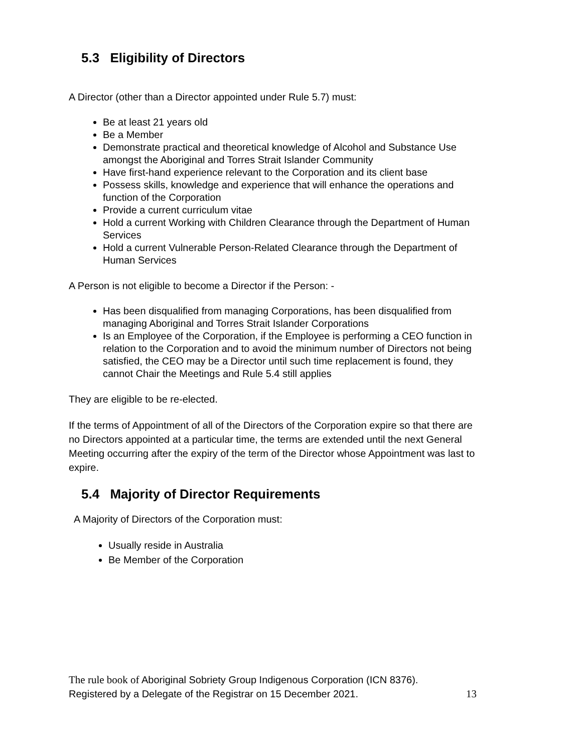5.3 Eligibility of Directors
A Director (other than a Director appointed under Rule 5.7) must:
Be at least 21 years old
Be a Member
Demonstrate practical and theoretical knowledge of Alcohol and Substance Use amongst the Aboriginal and Torres Strait Islander Community
Have first-hand experience relevant to the Corporation and its client base
Possess skills, knowledge and experience that will enhance the operations and function of the Corporation
Provide a current curriculum vitae
Hold a current Working with Children Clearance through the Department of Human Services
Hold a current Vulnerable Person-Related Clearance through the Department of Human Services
A Person is not eligible to become a Director if the Person: -
Has been disqualified from managing Corporations, has been disqualified from managing Aboriginal and Torres Strait Islander Corporations
Is an Employee of the Corporation, if the Employee is performing a CEO function in relation to the Corporation and to avoid the minimum number of Directors not being satisfied, the CEO may be a Director until such time replacement is found, they cannot Chair the Meetings and Rule 5.4 still applies
They are eligible to be re-elected.
If the terms of Appointment of all of the Directors of the Corporation expire so that there are no Directors appointed at a particular time, the terms are extended until the next General Meeting occurring after the expiry of the term of the Director whose Appointment was last to expire.
5.4 Majority of Director Requirements
A Majority of Directors of the Corporation must:
Usually reside in Australia
Be Member of the Corporation
The rule book of Aboriginal Sobriety Group Indigenous Corporation (ICN 8376).
Registered by a Delegate of the Registrar on 15 December 2021. 13